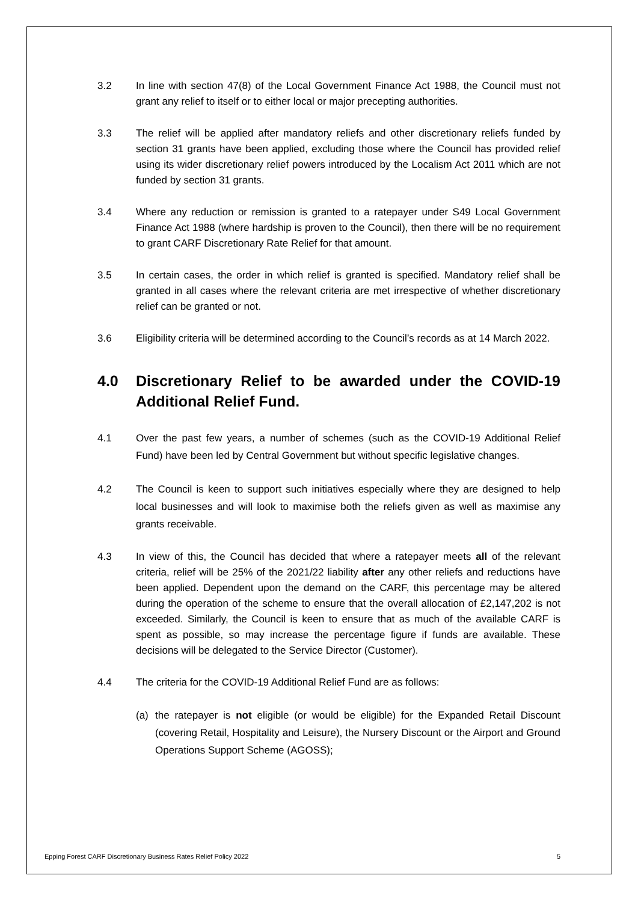3.2 In line with section 47(8) of the Local Government Finance Act 1988, the Council must not grant any relief to itself or to either local or major precepting authorities.
3.3 The relief will be applied after mandatory reliefs and other discretionary reliefs funded by section 31 grants have been applied, excluding those where the Council has provided relief using its wider discretionary relief powers introduced by the Localism Act 2011 which are not funded by section 31 grants.
3.4 Where any reduction or remission is granted to a ratepayer under S49 Local Government Finance Act 1988 (where hardship is proven to the Council), then there will be no requirement to grant CARF Discretionary Rate Relief for that amount.
3.5 In certain cases, the order in which relief is granted is specified. Mandatory relief shall be granted in all cases where the relevant criteria are met irrespective of whether discretionary relief can be granted or not.
3.6 Eligibility criteria will be determined according to the Council’s records as at 14 March 2022.
4.0 Discretionary Relief to be awarded under the COVID-19 Additional Relief Fund.
4.1 Over the past few years, a number of schemes (such as the COVID-19 Additional Relief Fund) have been led by Central Government but without specific legislative changes.
4.2 The Council is keen to support such initiatives especially where they are designed to help local businesses and will look to maximise both the reliefs given as well as maximise any grants receivable.
4.3 In view of this, the Council has decided that where a ratepayer meets all of the relevant criteria, relief will be 25% of the 2021/22 liability after any other reliefs and reductions have been applied. Dependent upon the demand on the CARF, this percentage may be altered during the operation of the scheme to ensure that the overall allocation of £2,147,202 is not exceeded. Similarly, the Council is keen to ensure that as much of the available CARF is spent as possible, so may increase the percentage figure if funds are available. These decisions will be delegated to the Service Director (Customer).
4.4 The criteria for the COVID-19 Additional Relief Fund are as follows:
(a) the ratepayer is not eligible (or would be eligible) for the Expanded Retail Discount (covering Retail, Hospitality and Leisure), the Nursery Discount or the Airport and Ground Operations Support Scheme (AGOSS);
Epping Forest CARF Discretionary Business Rates Relief Policy 2022 5